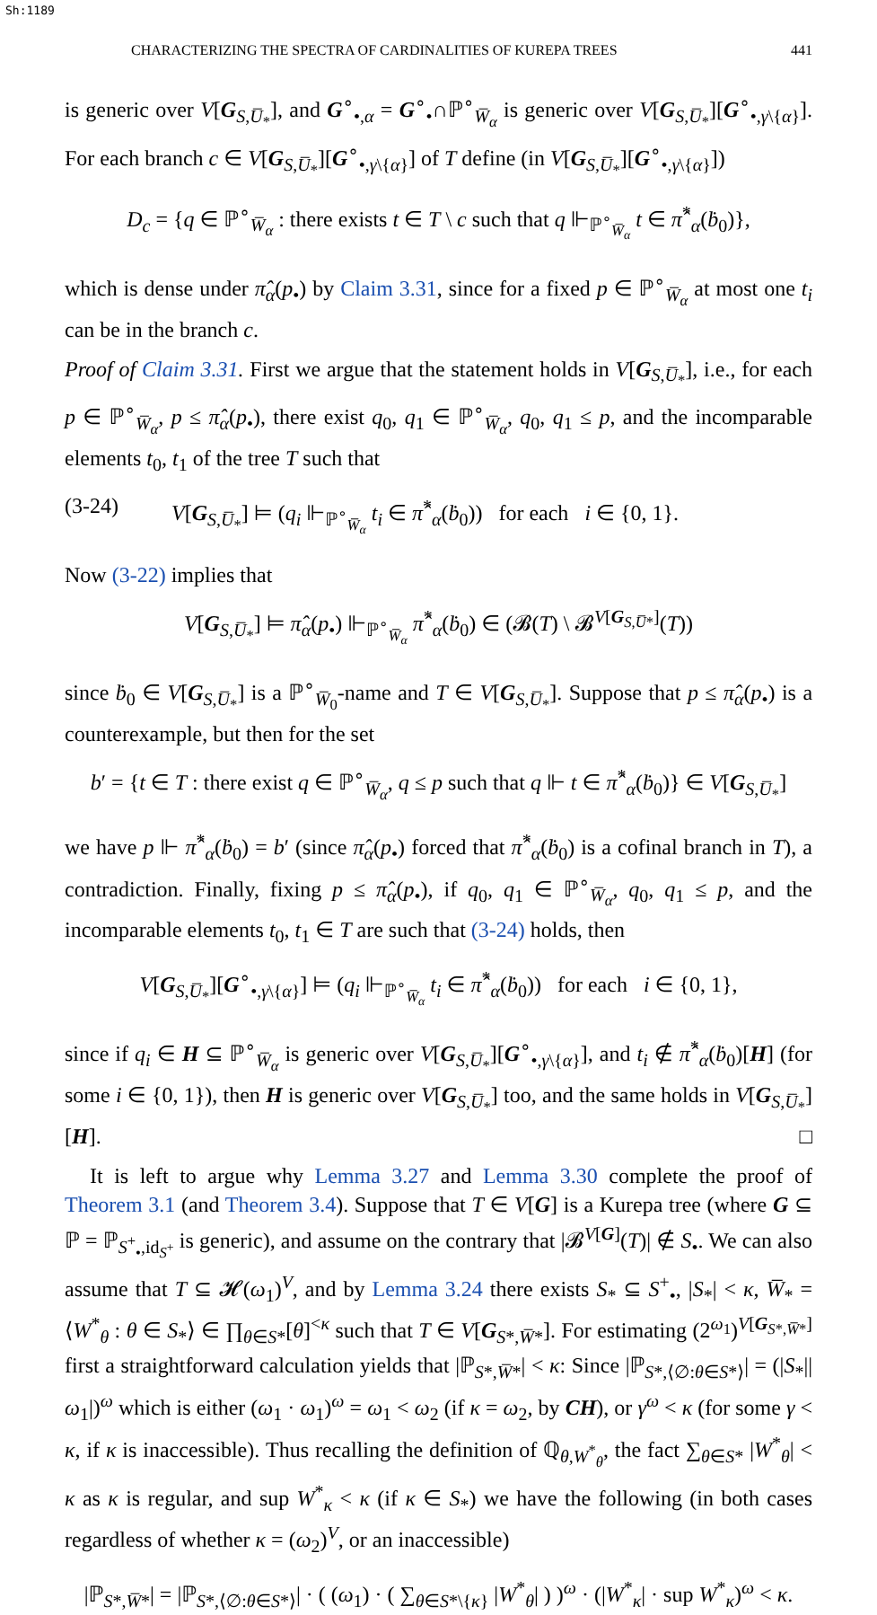Sh:1189
CHARACTERIZING THE SPECTRA OF CARDINALITIES OF KUREPA TREES 441
is generic over V[G<sub>S,U̅<sub>*</sub></sub>], and G<sup>∘</sup><sub>•,α</sub> = G<sup>∘</sup><sub>•</sub>∩ℙ<sup>∘</sup><sub>W̅<sub>α</sub></sub> is generic over V[G<sub>S,U̅<sub>*</sub></sub>][G<sup>∘</sup><sub>•,γ\{α}</sub>]. For each branch c ∈ V[G<sub>S,U̅<sub>*</sub></sub>][G<sup>∘</sup><sub>•,γ\{α}</sub>] of T define (in V[G<sub>S,U̅<sub>*</sub></sub>][G<sup>∘</sup><sub>•,γ\{α}</sub>])
D<sub>c</sub> = {q ∈ ℙ<sup>∘</sup><sub>W̅<sub>α</sub></sub> : there exists t ∈ T \ c such that q ⊩<sub>ℙ<sup>∘</sup><sub>W̅<sub>α</sub></sub></sub> t ∈ π̂<sup>*</sup><sub>α</sub>(ḃ<sub>0</sub>)},
which is dense under π̂<sub>α</sub>(p<sub>•</sub>) by Claim 3.31, since for a fixed p ∈ ℙ<sup>∘</sup><sub>W̅<sub>α</sub></sub> at most one t<sub>i</sub> can be in the branch c.
Proof of Claim 3.31. First we argue that the statement holds in V[G<sub>S,U̅<sub>*</sub></sub>], i.e., for each p ∈ ℙ<sup>∘</sup><sub>W̅<sub>α</sub></sub>, p ≤ π̂<sub>α</sub>(p<sub>•</sub>), there exist q<sub>0</sub>, q<sub>1</sub> ∈ ℙ<sup>∘</sup><sub>W̅<sub>α</sub></sub>, q<sub>0</sub>, q<sub>1</sub> ≤ p, and the incomparable elements t<sub>0</sub>, t<sub>1</sub> of the tree T such that
(3-24) V[G<sub>S,U̅<sub>*</sub></sub>] ⊨ (q<sub>i</sub> ⊩<sub>ℙ<sup>∘</sup><sub>W̅<sub>α</sub></sub></sub> t<sub>i</sub> ∈ π̂<sup>*</sup><sub>α</sub>(ḃ<sub>0</sub>)) for each i ∈ {0, 1}.
Now (3-22) implies that
V[G<sub>S,U̅<sub>*</sub></sub>] ⊨ π̂<sub>α</sub>(p<sub>•</sub>) ⊩<sub>ℙ<sup>∘</sup><sub>W̅<sub>α</sub></sub></sub> π̂<sup>*</sup><sub>α</sub>(ḃ<sub>0</sub>) ∈ (𝓑(T) \ 𝓑<sup>V[G<sub>S,U̅*</sub>]</sup>(T))
since ḃ<sub>0</sub> ∈ V[G<sub>S,U̅<sub>*</sub></sub>] is a ℙ<sup>∘</sup><sub>W̅<sub>0</sub></sub>-name and T ∈ V[G<sub>S,U̅<sub>*</sub></sub>]. Suppose that p ≤ π̂<sub>α</sub>(p<sub>•</sub>) is a counterexample, but then for the set
b′ = {t ∈ T : there exist q ∈ ℙ<sup>∘</sup><sub>W̅<sub>α</sub></sub>, q ≤ p such that q ⊩ t ∈ π̂<sup>*</sup><sub>α</sub>(ḃ<sub>0</sub>)} ∈ V[G<sub>S,U̅<sub>*</sub></sub>]
we have p ⊩ π̂<sup>*</sup><sub>α</sub>(ḃ<sub>0</sub>) = b′ (since π̂<sub>α</sub>(p<sub>•</sub>) forced that π̂<sup>*</sup><sub>α</sub>(ḃ<sub>0</sub>) is a cofinal branch in T), a contradiction. Finally, fixing p ≤ π̂<sub>α</sub>(p<sub>•</sub>), if q<sub>0</sub>, q<sub>1</sub> ∈ ℙ<sup>∘</sup><sub>W̅<sub>α</sub></sub>, q<sub>0</sub>, q<sub>1</sub> ≤ p, and the incomparable elements t<sub>0</sub>, t<sub>1</sub> ∈ T are such that (3-24) holds, then
V[G<sub>S,U̅<sub>*</sub></sub>][G<sup>∘</sup><sub>•,γ\{α}</sub>] ⊨ (q<sub>i</sub> ⊩<sub>ℙ<sup>∘</sup><sub>W̅<sub>α</sub></sub></sub> t<sub>i</sub> ∈ π̂<sup>*</sup><sub>α</sub>(ḃ<sub>0</sub>)) for each i ∈ {0, 1},
since if q<sub>i</sub> ∈ H ⊆ ℙ<sup>∘</sup><sub>W̅<sub>α</sub></sub> is generic over V[G<sub>S,U̅<sub>*</sub></sub>][G<sup>∘</sup><sub>•,γ\{α}</sub>], and t<sub>i</sub> ∉ π̂<sup>*</sup><sub>α</sub>(ḃ<sub>0</sub>)[H] (for some i ∈ {0, 1}), then H is generic over V[G<sub>S,U̅<sub>*</sub></sub>] too, and the same holds in V[G<sub>S,U̅<sub>*</sub></sub>][H]. □
It is left to argue why Lemma 3.27 and Lemma 3.30 complete the proof of Theorem 3.1 (and Theorem 3.4). Suppose that T ∈ V[G] is a Kurepa tree (where G ⊆ ℙ = ℙ<sub>S<sup>+</sup><sub>•</sub>,id<sub>S<sup>+</sup></sub></sub> is generic), and assume on the contrary that |𝓑<sup>V[G]</sup>(T)| ∉ S<sub>•</sub>. We can also assume that T ⊆ 𝓗(ω<sub>1</sub>)<sup>V</sup>, and by Lemma 3.24 there exists S<sub>*</sub> ⊆ S<sup>+</sup><sub>•</sub>, |S<sub>*</sub>| < κ, W̅<sub>*</sub> = ⟨W<sup>*</sup><sub>θ</sub> : θ ∈ S<sub>*</sub>⟩ ∈ ∏<sub>θ∈S*</sub>[θ]<sup><κ</sup> such that T ∈ V[G<sub>S*,W̅*</sub>]. For estimating (2<sup>ω<sub>1</sub></sup>)<sup>V[G<sub>S*,W̅*</sub>]</sup> first a straightforward calculation yields that |ℙ<sub>S*,W̅*</sub>| < κ: Since |ℙ<sub>S*,⟨∅:θ∈S*⟩</sub>| = (|S<sub>*</sub>||ω<sub>1</sub>|)<sup>ω</sup> which is either (ω<sub>1</sub> · ω<sub>1</sub>)<sup>ω</sup> = ω<sub>1</sub> < ω<sub>2</sub> (if κ = ω<sub>2</sub>, by CH), or γ<sup>ω</sup> < κ (for some γ < κ, if κ is inaccessible). Thus recalling the definition of ℚ<sub>θ,W<sup>*</sup><sub>θ</sub></sub>, the fact ∑<sub>θ∈S*</sub> |W<sup>*</sup><sub>θ</sub>| < κ as κ is regular, and sup W<sup>*</sup><sub>κ</sub> < κ (if κ ∈ S<sub>*</sub>) we have the following (in both cases regardless of whether κ = (ω<sub>2</sub>)<sup>V</sup>, or an inaccessible)
|ℙ<sub>S*,W̅*</sub>| = |ℙ<sub>S*,⟨∅:θ∈S*⟩</sub>| · ( (ω<sub>1</sub>) · ( ∑<sub>θ∈S*\{κ}</sub> |W<sup>*</sup><sub>θ</sub>| ) )<sup>ω</sup> · (|W<sup>*</sup><sub>κ</sub>| · sup W<sup>*</sup><sub>κ</sub>)<sup>ω</sup> < κ.